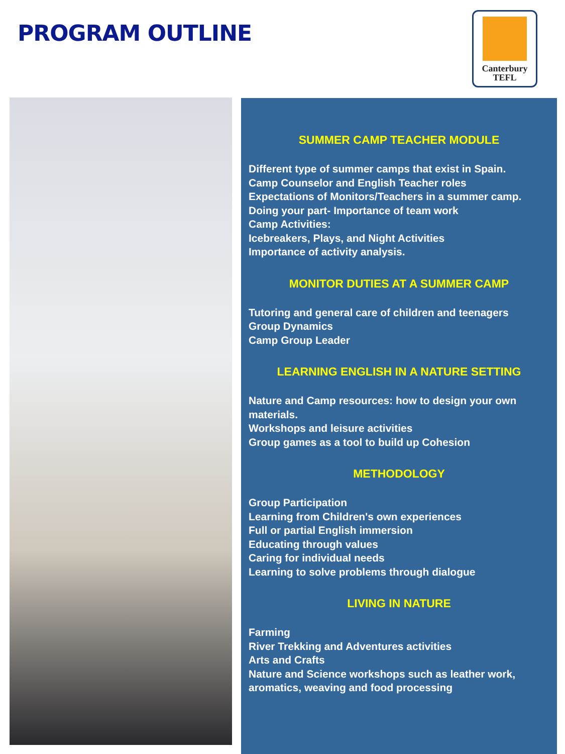PROGRAM OUTLINE
Canterbury
TEFL
SUMMER CAMP TEACHER MODULE
Different type of summer camps that exist in Spain.
Camp Counselor and English Teacher roles
Expectations of Monitors/Teachers in a summer camp.
Doing your part- Importance of team work
Camp Activities:
Icebreakers, Plays, and Night Activities
Importance of activity analysis.
MONITOR DUTIES AT A SUMMER CAMP
Tutoring and general care of children and teenagers
Group Dynamics
Camp Group Leader
LEARNING ENGLISH IN A NATURE SETTING
Nature and Camp resources: how to design your own materials.
Workshops and leisure activities
Group games as a tool to build up Cohesion
METHODOLOGY
Group Participation
Learning from Children's own experiences
Full or partial English immersion
Educating through values
Caring for individual needs
Learning to solve problems through dialogue
LIVING IN NATURE
Farming
River Trekking and Adventures activities
Arts and Crafts
Nature and Science workshops such as leather work, aromatics, weaving and food processing